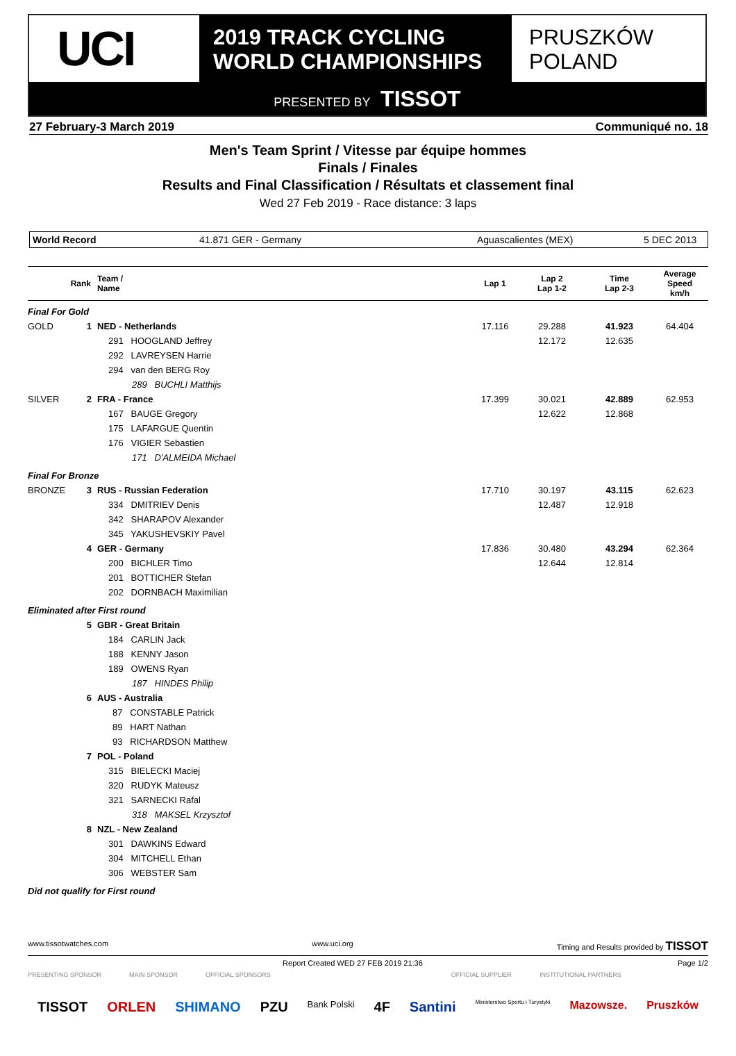UCI
2019 TRACK CYCLING
WORLD CHAMPIONSHIPS
PRUSZKÓW
POLAND
PRESENTED BY TISSOT
27 February-3 March 2019 Communiqué no. 18
Men's Team Sprint / Vitesse par équipe hommes
Finals / Finales
Results and Final Classification / Résultats et classement final
Wed 27 Feb 2019 - Race distance: 3 laps
World Record 41.871 GER - Germany Aguascalientes (MEX) 5 DEC 2013
| Rank | Team / Name | Lap 1 | Lap 2 Lap 1-2 | Time Lap 2-3 | Average Speed km/h |
| --- | --- | --- | --- | --- | --- |
| Final For Gold | | | | | |
| GOLD 1 | NED - Netherlands | 17.116 | 29.288 | 41.923 | 64.404 |
| | 291 HOOGLAND Jeffrey | | 12.172 | 12.635 | |
| | 292 LAVREYSEN Harrie | | | | |
| | 294 van den BERG Roy | | | | |
| | 289 BUCHLI Matthijs | | | | |
| SILVER 2 | FRA - France | 17.399 | 30.021 | 42.889 | 62.953 |
| | 167 BAUGE Gregory | | 12.622 | 12.868 | |
| | 175 LAFARGUE Quentin | | | | |
| | 176 VIGIER Sebastien | | | | |
| | 171 D'ALMEIDA Michael | | | | |
| Final For Bronze | | | | | |
| BRONZE 3 | RUS - Russian Federation | 17.710 | 30.197 | 43.115 | 62.623 |
| | 334 DMITRIEV Denis | | 12.487 | 12.918 | |
| | 342 SHARAPOV Alexander | | | | |
| | 345 YAKUSHEVSKIY Pavel | | | | |
| 4 | GER - Germany | 17.836 | 30.480 | 43.294 | 62.364 |
| | 200 BICHLER Timo | | 12.644 | 12.814 | |
| | 201 BOTTICHER Stefan | | | | |
| | 202 DORNBACH Maximilian | | | | |
| Eliminated after First round | | | | | |
| 5 | GBR - Great Britain | | | | |
| | 184 CARLIN Jack | | | | |
| | 188 KENNY Jason | | | | |
| | 189 OWENS Ryan | | | | |
| | 187 HINDES Philip | | | | |
| 6 | AUS - Australia | | | | |
| | 87 CONSTABLE Patrick | | | | |
| | 89 HART Nathan | | | | |
| | 93 RICHARDSON Matthew | | | | |
| 7 | POL - Poland | | | | |
| | 315 BIELECKI Maciej | | | | |
| | 320 RUDYK Mateusz | | | | |
| | 321 SARNECKI Rafal | | | | |
| | 318 MAKSEL Krzysztof | | | | |
| 8 | NZL - New Zealand | | | | |
| | 301 DAWKINS Edward | | | | |
| | 304 MITCHELL Ethan | | | | |
| | 306 WEBSTER Sam | | | | |
| Did not qualify for First round | | | | | |
www.tissotwatches.com www.uci.org Timing and Results provided by TISSOT
Report Created WED 27 FEB 2019 21:36 Page 1/2
PRESENTING SPONSOR MAIN SPONSOR OFFICIAL SPONSORS OFFICIAL SUPPLIER INSTITUTIONAL PARTNERS
TISSOT ORLEN SHIMANO PZU Bank Polski 4F Santini Ministerstwo Sportu i Turystyki Mazowsze. Pruszków